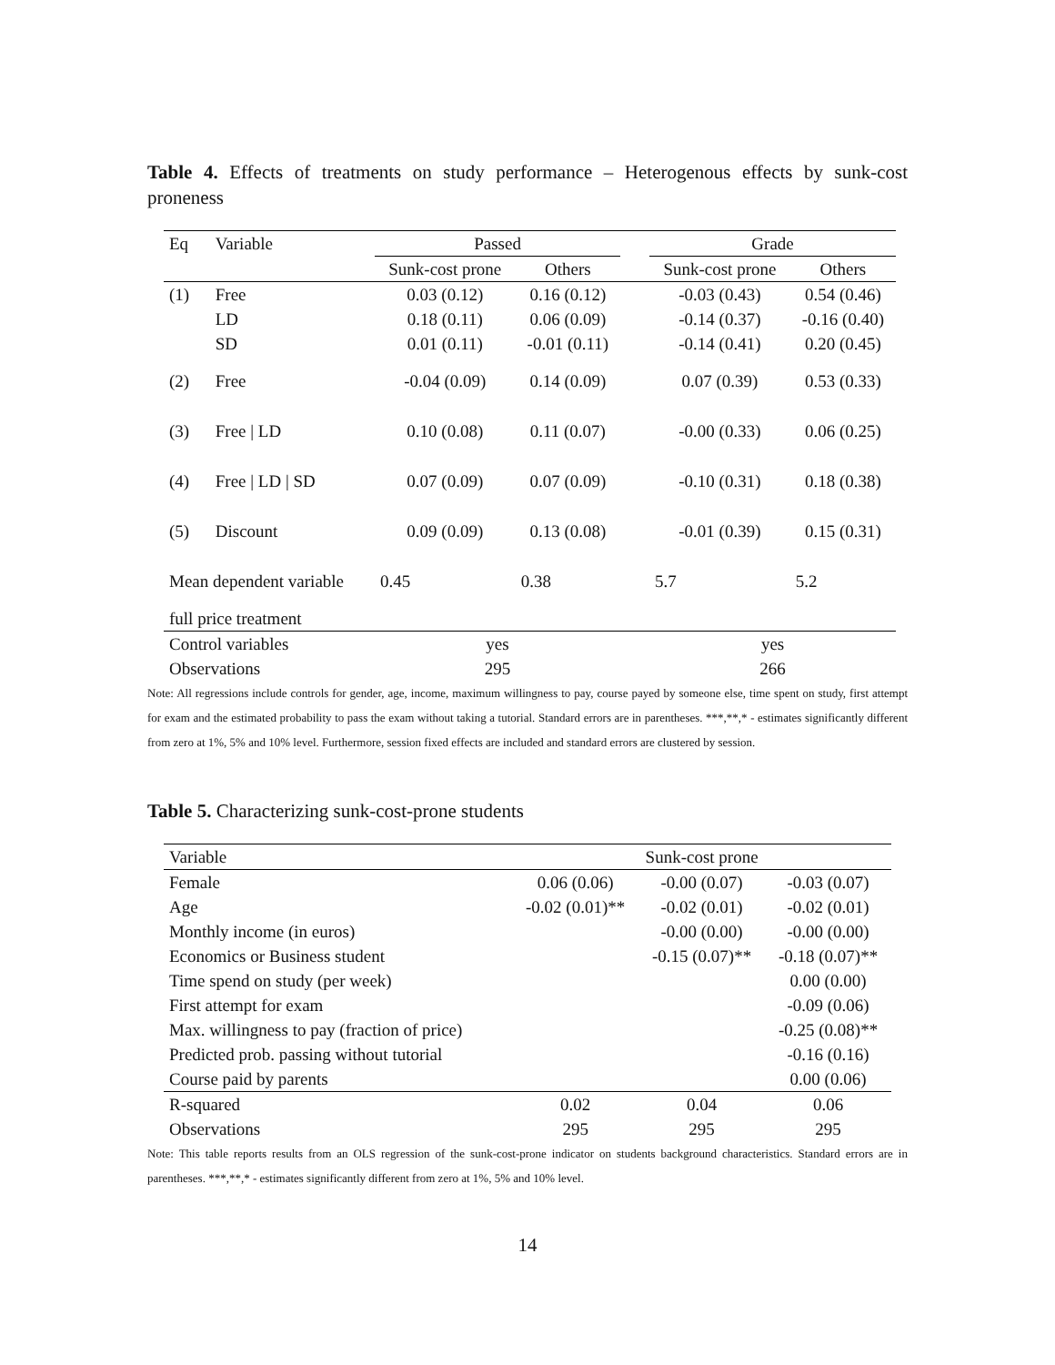Table 4. Effects of treatments on study performance – Heterogenous effects by sunk-cost proneness
| Eq | Variable | Passed | | | Grade | |
| --- | --- | --- | --- | --- | --- | --- |
| | | Sunk-cost prone | Others | | Sunk-cost prone | Others |
| (1) | Free | 0.03 (0.12) | 0.16 (0.12) | | -0.03 (0.43) | 0.54 (0.46) |
| | LD | 0.18 (0.11) | 0.06 (0.09) | | -0.14 (0.37) | -0.16 (0.40) |
| | SD | 0.01 (0.11) | -0.01 (0.11) | | -0.14 (0.41) | 0.20 (0.45) |
| (2) | Free | -0.04 (0.09) | 0.14 (0.09) | | 0.07 (0.39) | 0.53 (0.33) |
| (3) | Free / LD | 0.10 (0.08) | 0.11 (0.07) | | -0.00 (0.33) | 0.06 (0.25) |
| (4) | Free / LD / SD | 0.07 (0.09) | 0.07 (0.09) | | -0.10 (0.31) | 0.18 (0.38) |
| (5) | Discount | 0.09 (0.09) | 0.13 (0.08) | | -0.01 (0.39) | 0.15 (0.31) |
| Mean dependent variable | | 0.45 | 0.38 | | 5.7 | 5.2 |
| full price treatment | | | | | | |
| Control variables | | yes | | | yes | |
| Observations | | 295 | | | 266 | |
Note: All regressions include controls for gender, age, income, maximum willingness to pay, course payed by someone else, time spent on study, first attempt for exam and the estimated probability to pass the exam without taking a tutorial. Standard errors are in parentheses. ***,**,* - estimates significantly different from zero at 1%, 5% and 10% level. Furthermore, session fixed effects are included and standard errors are clustered by session.
Table 5. Characterizing sunk-cost-prone students
| Variable | Sunk-cost prone | | |
| --- | --- | --- | --- |
| Female | 0.06 (0.06) | -0.00 (0.07) | -0.03 (0.07) |
| Age | -0.02 (0.01)** | -0.02 (0.01) | -0.02 (0.01) |
| Monthly income (in euros) | | -0.00 (0.00) | -0.00 (0.00) |
| Economics or Business student | | -0.15 (0.07)** | -0.18 (0.07)** |
| Time spend on study (per week) | | | 0.00 (0.00) |
| First attempt for exam | | | -0.09 (0.06) |
| Max. willingness to pay (fraction of price) | | | -0.25 (0.08)** |
| Predicted prob. passing without tutorial | | | -0.16 (0.16) |
| Course paid by parents | | | 0.00 (0.06) |
| R-squared | 0.02 | 0.04 | 0.06 |
| Observations | 295 | 295 | 295 |
Note: This table reports results from an OLS regression of the sunk-cost-prone indicator on students background characteristics. Standard errors are in parentheses. ***,**,* - estimates significantly different from zero at 1%, 5% and 10% level.
14